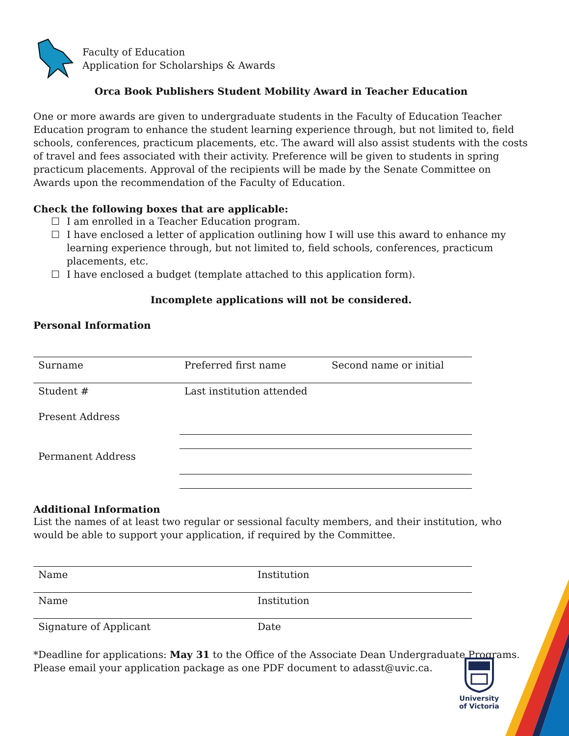Faculty of Education
Application for Scholarships & Awards
Orca Book Publishers Student Mobility Award in Teacher Education
One or more awards are given to undergraduate students in the Faculty of Education Teacher Education program to enhance the student learning experience through, but not limited to, field schools, conferences, practicum placements, etc. The award will also assist students with the costs of travel and fees associated with their activity. Preference will be given to students in spring practicum placements. Approval of the recipients will be made by the Senate Committee on Awards upon the recommendation of the Faculty of Education.
Check the following boxes that are applicable:
☐ I am enrolled in a Teacher Education program.
☐ I have enclosed a letter of application outlining how I will use this award to enhance my learning experience through, but not limited to, field schools, conferences, practicum placements, etc.
☐ I have enclosed a budget (template attached to this application form).
Incomplete applications will not be considered.
Personal Information
| Surname | Preferred first name | Second name or initial |
| Student # | Last institution attended | |
| Present Address | | |
| Permanent Address | | |
Additional Information
List the names of at least two regular or sessional faculty members, and their institution, who would be able to support your application, if required by the Committee.
| Name | Institution |
| Name | Institution |
| Signature of Applicant | Date |
*Deadline for applications: May 31 to the Office of the Associate Dean Undergraduate Programs. Please email your application package as one PDF document to adasst@uvic.ca.
University
of Victoria